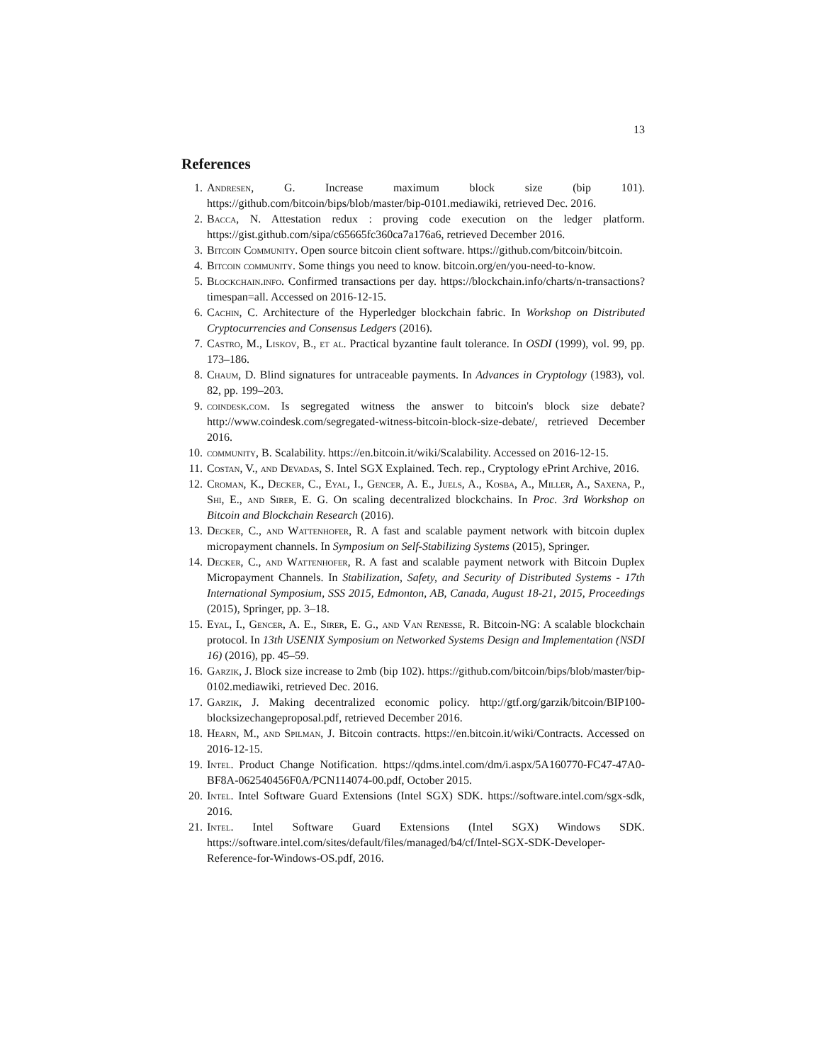13
References
1. Andresen, G. Increase maximum block size (bip 101). https://github.com/bitcoin/bips/blob/master/bip-0101.mediawiki, retrieved Dec. 2016.
2. Bacca, N. Attestation redux : proving code execution on the ledger platform. https://gist.github.com/sipa/c65665fc360ca7a176a6, retrieved December 2016.
3. Bitcoin Community. Open source bitcoin client software. https://github.com/bitcoin/bitcoin.
4. Bitcoin community. Some things you need to know. bitcoin.org/en/you-need-to-know.
5. Blockchain.info. Confirmed transactions per day. https://blockchain.info/charts/n-transactions?timespan=all. Accessed on 2016-12-15.
6. Cachin, C. Architecture of the Hyperledger blockchain fabric. In Workshop on Distributed Cryptocurrencies and Consensus Ledgers (2016).
7. Castro, M., Liskov, B., et al. Practical byzantine fault tolerance. In OSDI (1999), vol. 99, pp. 173–186.
8. Chaum, D. Blind signatures for untraceable payments. In Advances in Cryptology (1983), vol. 82, pp. 199–203.
9. coindesk.com. Is segregated witness the answer to bitcoin's block size debate? http://www.coindesk.com/segregated-witness-bitcoin-block-size-debate/, retrieved December 2016.
10. community, B. Scalability. https://en.bitcoin.it/wiki/Scalability. Accessed on 2016-12-15.
11. Costan, V., and Devadas, S. Intel SGX Explained. Tech. rep., Cryptology ePrint Archive, 2016.
12. Croman, K., Decker, C., Eyal, I., Gencer, A. E., Juels, A., Kosba, A., Miller, A., Saxena, P., Shi, E., and Sirer, E. G. On scaling decentralized blockchains. In Proc. 3rd Workshop on Bitcoin and Blockchain Research (2016).
13. Decker, C., and Wattenhofer, R. A fast and scalable payment network with bitcoin duplex micropayment channels. In Symposium on Self-Stabilizing Systems (2015), Springer.
14. Decker, C., and Wattenhofer, R. A fast and scalable payment network with Bitcoin Duplex Micropayment Channels. In Stabilization, Safety, and Security of Distributed Systems - 17th International Symposium, SSS 2015, Edmonton, AB, Canada, August 18-21, 2015, Proceedings (2015), Springer, pp. 3–18.
15. Eyal, I., Gencer, A. E., Sirer, E. G., and Van Renesse, R. Bitcoin-NG: A scalable blockchain protocol. In 13th USENIX Symposium on Networked Systems Design and Implementation (NSDI 16) (2016), pp. 45–59.
16. Garzik, J. Block size increase to 2mb (bip 102). https://github.com/bitcoin/bips/blob/master/bip-0102.mediawiki, retrieved Dec. 2016.
17. Garzik, J. Making decentralized economic policy. http://gtf.org/garzik/bitcoin/BIP100-blocksizechangeproposal.pdf, retrieved December 2016.
18. Hearn, M., and Spilman, J. Bitcoin contracts. https://en.bitcoin.it/wiki/Contracts. Accessed on 2016-12-15.
19. Intel. Product Change Notification. https://qdms.intel.com/dm/i.aspx/5A160770-FC47-47A0-BF8A-062540456F0A/PCN114074-00.pdf, October 2015.
20. Intel. Intel Software Guard Extensions (Intel SGX) SDK. https://software.intel.com/sgx-sdk, 2016.
21. Intel. Intel Software Guard Extensions (Intel SGX) Windows SDK. https://software.intel.com/sites/default/files/managed/b4/cf/Intel-SGX-SDK-Developer-Reference-for-Windows-OS.pdf, 2016.